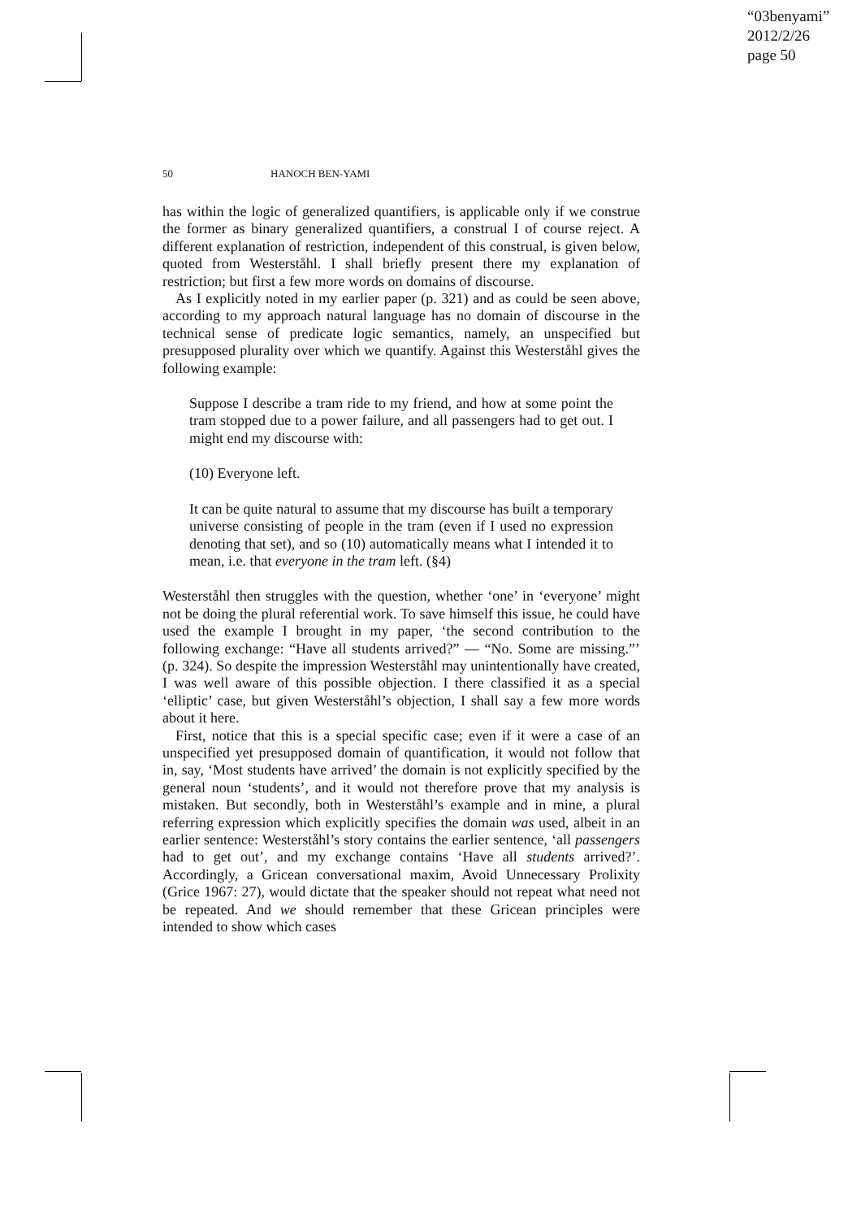“03benyami”
2012/2/26
page 50
50 HANOCH BEN-YAMI
has within the logic of generalized quantifiers, is applicable only if we construe the former as binary generalized quantifiers, a construal I of course reject. A different explanation of restriction, independent of this construal, is given below, quoted from Westerståhl. I shall briefly present there my explanation of restriction; but first a few more words on domains of discourse.
As I explicitly noted in my earlier paper (p. 321) and as could be seen above, according to my approach natural language has no domain of discourse in the technical sense of predicate logic semantics, namely, an unspecified but presupposed plurality over which we quantify. Against this Westerståhl gives the following example:
Suppose I describe a tram ride to my friend, and how at some point the tram stopped due to a power failure, and all passengers had to get out. I might end my discourse with:
(10) Everyone left.
It can be quite natural to assume that my discourse has built a temporary universe consisting of people in the tram (even if I used no expression denoting that set), and so (10) automatically means what I intended it to mean, i.e. that everyone in the tram left. (§4)
Westerståhl then struggles with the question, whether ‘one’ in ‘everyone’ might not be doing the plural referential work. To save himself this issue, he could have used the example I brought in my paper, ‘the second contribution to the following exchange: “Have all students arrived?” — “No. Some are missing.”’ (p. 324). So despite the impression Westerståhl may unintentionally have created, I was well aware of this possible objection. I there classified it as a special ‘elliptic’ case, but given Westerståhl’s objection, I shall say a few more words about it here.
First, notice that this is a special specific case; even if it were a case of an unspecified yet presupposed domain of quantification, it would not follow that in, say, ‘Most students have arrived’ the domain is not explicitly specified by the general noun ‘students’, and it would not therefore prove that my analysis is mistaken. But secondly, both in Westerståhl’s example and in mine, a plural referring expression which explicitly specifies the domain was used, albeit in an earlier sentence: Westerståhl’s story contains the earlier sentence, ‘all passengers had to get out’, and my exchange contains ‘Have all students arrived?’. Accordingly, a Gricean conversational maxim, Avoid Unnecessary Prolixity (Grice 1967: 27), would dictate that the speaker should not repeat what need not be repeated. And we should remember that these Gricean principles were intended to show which cases